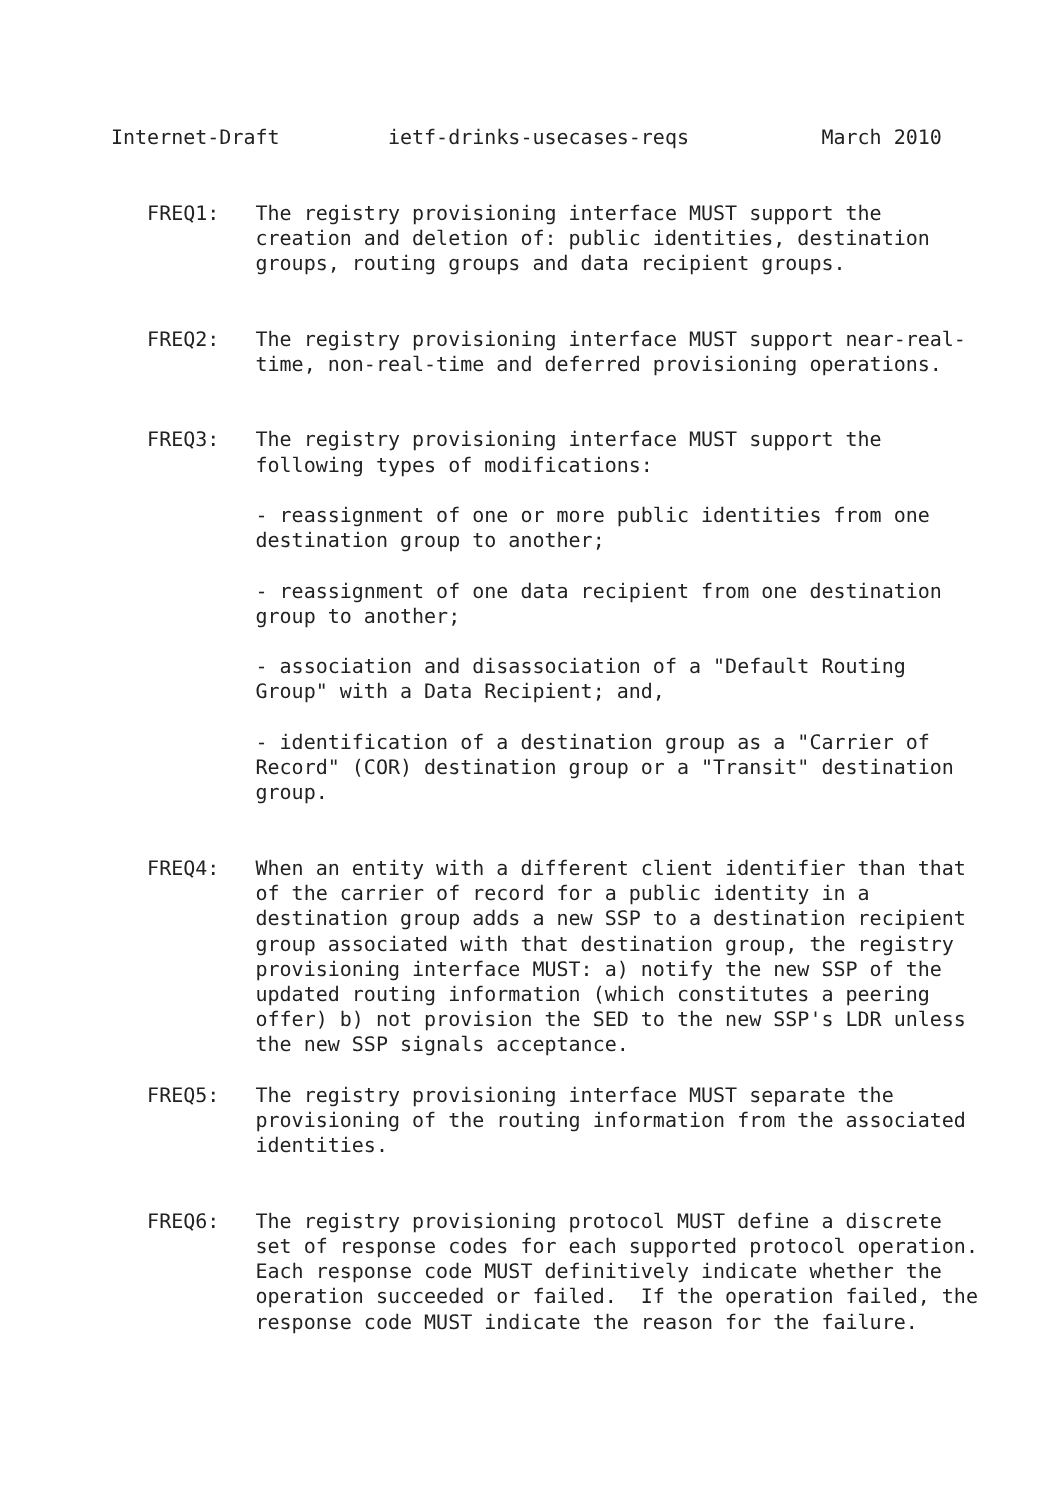Internet-Draft         ietf-drinks-usecases-reqs           March 2010


   FREQ1:   The registry provisioning interface MUST support the
            creation and deletion of: public identities, destination
            groups, routing groups and data recipient groups.


   FREQ2:   The registry provisioning interface MUST support near-real-
            time, non-real-time and deferred provisioning operations.


   FREQ3:   The registry provisioning interface MUST support the
            following types of modifications:

            - reassignment of one or more public identities from one
            destination group to another;

            - reassignment of one data recipient from one destination
            group to another;

            - association and disassociation of a "Default Routing
            Group" with a Data Recipient; and,

            - identification of a destination group as a "Carrier of
            Record" (COR) destination group or a "Transit" destination
            group.


   FREQ4:   When an entity with a different client identifier than that
            of the carrier of record for a public identity in a
            destination group adds a new SSP to a destination recipient
            group associated with that destination group, the registry
            provisioning interface MUST: a) notify the new SSP of the
            updated routing information (which constitutes a peering
            offer) b) not provision the SED to the new SSP's LDR unless
            the new SSP signals acceptance.

   FREQ5:   The registry provisioning interface MUST separate the
            provisioning of the routing information from the associated
            identities.


   FREQ6:   The registry provisioning protocol MUST define a discrete
            set of response codes for each supported protocol operation.
            Each response code MUST definitively indicate whether the
            operation succeeded or failed.  If the operation failed, the
            response code MUST indicate the reason for the failure.